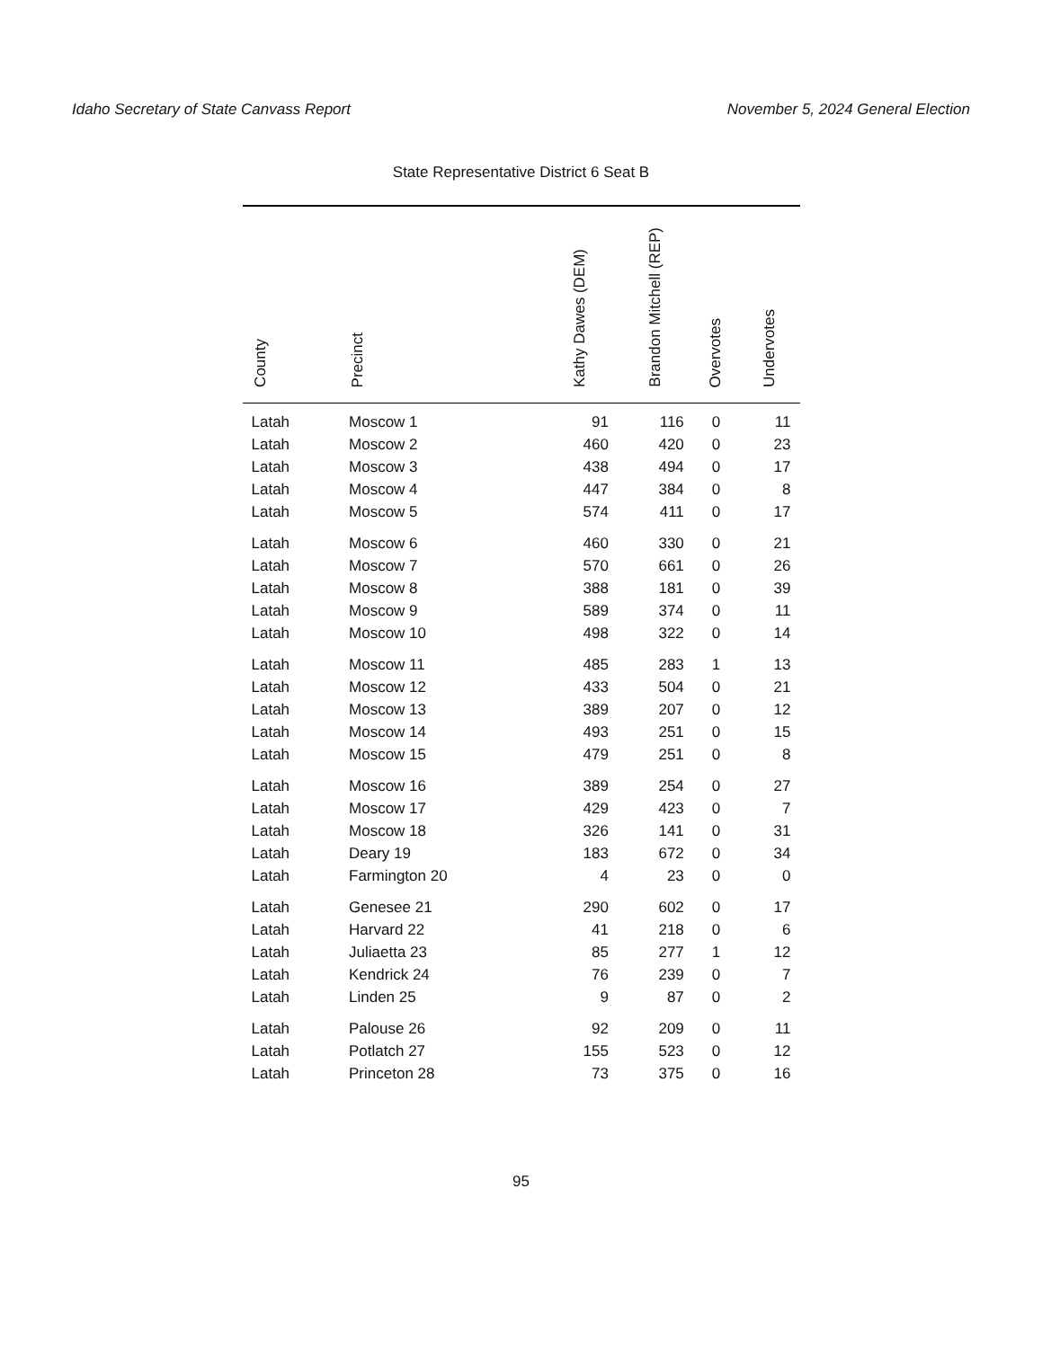Idaho Secretary of State Canvass Report November 5, 2024 General Election
State Representative District 6 Seat B
| County | Precinct | Kathy Dawes (DEM) | Brandon Mitchell (REP) | Overvotes | Undervotes |
| --- | --- | --- | --- | --- | --- |
| Latah | Moscow 1 | 91 | 116 | 0 | 11 |
| Latah | Moscow 2 | 460 | 420 | 0 | 23 |
| Latah | Moscow 3 | 438 | 494 | 0 | 17 |
| Latah | Moscow 4 | 447 | 384 | 0 | 8 |
| Latah | Moscow 5 | 574 | 411 | 0 | 17 |
| Latah | Moscow 6 | 460 | 330 | 0 | 21 |
| Latah | Moscow 7 | 570 | 661 | 0 | 26 |
| Latah | Moscow 8 | 388 | 181 | 0 | 39 |
| Latah | Moscow 9 | 589 | 374 | 0 | 11 |
| Latah | Moscow 10 | 498 | 322 | 0 | 14 |
| Latah | Moscow 11 | 485 | 283 | 1 | 13 |
| Latah | Moscow 12 | 433 | 504 | 0 | 21 |
| Latah | Moscow 13 | 389 | 207 | 0 | 12 |
| Latah | Moscow 14 | 493 | 251 | 0 | 15 |
| Latah | Moscow 15 | 479 | 251 | 0 | 8 |
| Latah | Moscow 16 | 389 | 254 | 0 | 27 |
| Latah | Moscow 17 | 429 | 423 | 0 | 7 |
| Latah | Moscow 18 | 326 | 141 | 0 | 31 |
| Latah | Deary 19 | 183 | 672 | 0 | 34 |
| Latah | Farmington 20 | 4 | 23 | 0 | 0 |
| Latah | Genesee 21 | 290 | 602 | 0 | 17 |
| Latah | Harvard 22 | 41 | 218 | 0 | 6 |
| Latah | Juliaetta 23 | 85 | 277 | 1 | 12 |
| Latah | Kendrick 24 | 76 | 239 | 0 | 7 |
| Latah | Linden 25 | 9 | 87 | 0 | 2 |
| Latah | Palouse 26 | 92 | 209 | 0 | 11 |
| Latah | Potlatch 27 | 155 | 523 | 0 | 12 |
| Latah | Princeton 28 | 73 | 375 | 0 | 16 |
95